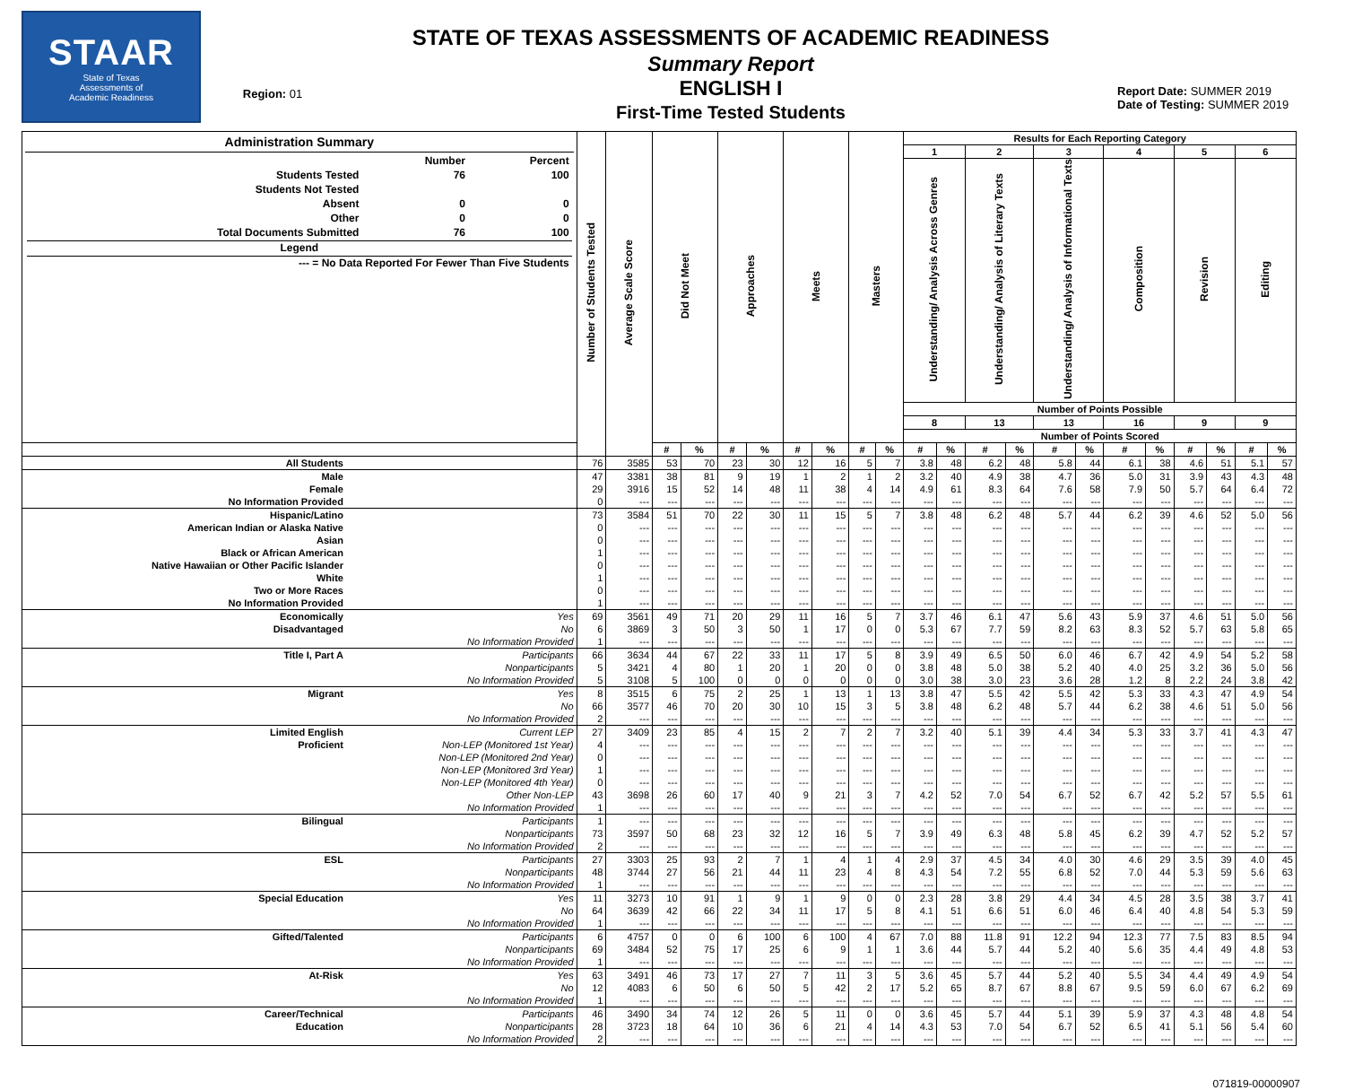STAAR
State of Texas
Assessments of
Academic Readiness
Region: 01
STATE OF TEXAS ASSESSMENTS OF ACADEMIC READINESS
Summary Report
ENGLISH I
First-Time Tested Students
Report Date: SUMMER 2019
Date of Testing: SUMMER 2019
| Administration Summary / / Number / Percent / / --- / --- / --- / / Students Tested / 76 / 100 / / Students Not Tested / / / / Absent / 0 / 0 / / Other / 0 / 0 / / Total Documents Submitted / 76 / 100 / / Legend / / / / --- = No Data Reported For Fewer Than Five Students / / / | | Number of Students Tested | Average Scale Score | Did Not Meet | | Approaches | | Meets | | Masters | | Results for Each Reporting Category | | | | | | | | | | | |
| --- | --- | --- | --- | --- | --- | --- | --- | --- | --- | --- | --- | --- | --- | --- | --- | --- | --- | --- | --- | --- | --- | --- | --- |
| | | | | | | | | | | | | 1 | | 2 | | 3 | | 4 | | 5 | | 6 | |
| | | | | | | | | | | | | Understanding/ Analysis Across Genres | | Understanding/ Analysis of Literary Texts | | Understanding/ Analysis of Informational Texts | | Composition | | Revision | | Editing | |
| | | | | | | | | | | | | Number of Points Possible | | | | | | | | | | | |
| | | | | | | | | | | | | 8 | | 13 | | 13 | | 16 | | 9 | | 9 | |
| | | | | | | | | | | | | Number of Points Scored | | | | | | | | | | | |
| | | | | # | % | # | % | # | % | # | % | # | % | # | % | # | % | # | % | # | % | # | % |
| All Students | | 76 | 3585 | 53 | 70 | 23 | 30 | 12 | 16 | 5 | 7 | 3.8 | 48 | 6.2 | 48 | 5.8 | 44 | 6.1 | 38 | 4.6 | 51 | 5.1 | 57 |
| Male | | 47 | 3381 | 38 | 81 | 9 | 19 | 1 | 2 | 1 | 2 | 3.2 | 40 | 4.9 | 38 | 4.7 | 36 | 5.0 | 31 | 3.9 | 43 | 4.3 | 48 |
| Female | | 29 | 3916 | 15 | 52 | 14 | 48 | 11 | 38 | 4 | 14 | 4.9 | 61 | 8.3 | 64 | 7.6 | 58 | 7.9 | 50 | 5.7 | 64 | 6.4 | 72 |
| No Information Provided | | 0 | --- | --- | --- | --- | --- | --- | --- | --- | --- | --- | --- | --- | --- | --- | --- | --- | --- | --- | --- | --- | --- |
| Hispanic/Latino | | 73 | 3584 | 51 | 70 | 22 | 30 | 11 | 15 | 5 | 7 | 3.8 | 48 | 6.2 | 48 | 5.7 | 44 | 6.2 | 39 | 4.6 | 52 | 5.0 | 56 |
| American Indian or Alaska Native | | 0 | --- | --- | --- | --- | --- | --- | --- | --- | --- | --- | --- | --- | --- | --- | --- | --- | --- | --- | --- | --- | --- |
| Asian | | 0 | --- | --- | --- | --- | --- | --- | --- | --- | --- | --- | --- | --- | --- | --- | --- | --- | --- | --- | --- | --- | --- |
| Black or African American | | 1 | --- | --- | --- | --- | --- | --- | --- | --- | --- | --- | --- | --- | --- | --- | --- | --- | --- | --- | --- | --- | --- |
| Native Hawaiian or Other Pacific Islander | | 0 | --- | --- | --- | --- | --- | --- | --- | --- | --- | --- | --- | --- | --- | --- | --- | --- | --- | --- | --- | --- | --- |
| White | | 1 | --- | --- | --- | --- | --- | --- | --- | --- | --- | --- | --- | --- | --- | --- | --- | --- | --- | --- | --- | --- | --- |
| Two or More Races | | 0 | --- | --- | --- | --- | --- | --- | --- | --- | --- | --- | --- | --- | --- | --- | --- | --- | --- | --- | --- | --- | --- |
| No Information Provided | | 1 | --- | --- | --- | --- | --- | --- | --- | --- | --- | --- | --- | --- | --- | --- | --- | --- | --- | --- | --- | --- | --- |
| Economically | Yes | 69 | 3561 | 49 | 71 | 20 | 29 | 11 | 16 | 5 | 7 | 3.7 | 46 | 6.1 | 47 | 5.6 | 43 | 5.9 | 37 | 4.6 | 51 | 5.0 | 56 |
| Disadvantaged | No | 6 | 3869 | 3 | 50 | 3 | 50 | 1 | 17 | 0 | 0 | 5.3 | 67 | 7.7 | 59 | 8.2 | 63 | 8.3 | 52 | 5.7 | 63 | 5.8 | 65 |
| | No Information Provided | 1 | --- | --- | --- | --- | --- | --- | --- | --- | --- | --- | --- | --- | --- | --- | --- | --- | --- | --- | --- | --- | --- |
| Title I, Part A | Participants | 66 | 3634 | 44 | 67 | 22 | 33 | 11 | 17 | 5 | 8 | 3.9 | 49 | 6.5 | 50 | 6.0 | 46 | 6.7 | 42 | 4.9 | 54 | 5.2 | 58 |
| | Nonparticipants | 5 | 3421 | 4 | 80 | 1 | 20 | 1 | 20 | 0 | 0 | 3.8 | 48 | 5.0 | 38 | 5.2 | 40 | 4.0 | 25 | 3.2 | 36 | 5.0 | 56 |
| | No Information Provided | 5 | 3108 | 5 | 100 | 0 | 0 | 0 | 0 | 0 | 0 | 3.0 | 38 | 3.0 | 23 | 3.6 | 28 | 1.2 | 8 | 2.2 | 24 | 3.8 | 42 |
| Migrant | Yes | 8 | 3515 | 6 | 75 | 2 | 25 | 1 | 13 | 1 | 13 | 3.8 | 47 | 5.5 | 42 | 5.5 | 42 | 5.3 | 33 | 4.3 | 47 | 4.9 | 54 |
| | No | 66 | 3577 | 46 | 70 | 20 | 30 | 10 | 15 | 3 | 5 | 3.8 | 48 | 6.2 | 48 | 5.7 | 44 | 6.2 | 38 | 4.6 | 51 | 5.0 | 56 |
| | No Information Provided | 2 | --- | --- | --- | --- | --- | --- | --- | --- | --- | --- | --- | --- | --- | --- | --- | --- | --- | --- | --- | --- | --- |
| Limited English | Current LEP | 27 | 3409 | 23 | 85 | 4 | 15 | 2 | 7 | 2 | 7 | 3.2 | 40 | 5.1 | 39 | 4.4 | 34 | 5.3 | 33 | 3.7 | 41 | 4.3 | 47 |
| Proficient | Non-LEP (Monitored 1st Year) | 4 | --- | --- | --- | --- | --- | --- | --- | --- | --- | --- | --- | --- | --- | --- | --- | --- | --- | --- | --- | --- | --- |
| | Non-LEP (Monitored 2nd Year) | 0 | --- | --- | --- | --- | --- | --- | --- | --- | --- | --- | --- | --- | --- | --- | --- | --- | --- | --- | --- | --- | --- |
| | Non-LEP (Monitored 3rd Year) | 1 | --- | --- | --- | --- | --- | --- | --- | --- | --- | --- | --- | --- | --- | --- | --- | --- | --- | --- | --- | --- | --- |
| | Non-LEP (Monitored 4th Year) | 0 | --- | --- | --- | --- | --- | --- | --- | --- | --- | --- | --- | --- | --- | --- | --- | --- | --- | --- | --- | --- | --- |
| | Other Non-LEP | 43 | 3698 | 26 | 60 | 17 | 40 | 9 | 21 | 3 | 7 | 4.2 | 52 | 7.0 | 54 | 6.7 | 52 | 6.7 | 42 | 5.2 | 57 | 5.5 | 61 |
| | No Information Provided | 1 | --- | --- | --- | --- | --- | --- | --- | --- | --- | --- | --- | --- | --- | --- | --- | --- | --- | --- | --- | --- | --- |
| Bilingual | Participants | 1 | --- | --- | --- | --- | --- | --- | --- | --- | --- | --- | --- | --- | --- | --- | --- | --- | --- | --- | --- | --- | --- |
| | Nonparticipants | 73 | 3597 | 50 | 68 | 23 | 32 | 12 | 16 | 5 | 7 | 3.9 | 49 | 6.3 | 48 | 5.8 | 45 | 6.2 | 39 | 4.7 | 52 | 5.2 | 57 |
| | No Information Provided | 2 | --- | --- | --- | --- | --- | --- | --- | --- | --- | --- | --- | --- | --- | --- | --- | --- | --- | --- | --- | --- | --- |
| ESL | Participants | 27 | 3303 | 25 | 93 | 2 | 7 | 1 | 4 | 1 | 4 | 2.9 | 37 | 4.5 | 34 | 4.0 | 30 | 4.6 | 29 | 3.5 | 39 | 4.0 | 45 |
| | Nonparticipants | 48 | 3744 | 27 | 56 | 21 | 44 | 11 | 23 | 4 | 8 | 4.3 | 54 | 7.2 | 55 | 6.8 | 52 | 7.0 | 44 | 5.3 | 59 | 5.6 | 63 |
| | No Information Provided | 1 | --- | --- | --- | --- | --- | --- | --- | --- | --- | --- | --- | --- | --- | --- | --- | --- | --- | --- | --- | --- | --- |
| Special Education | Yes | 11 | 3273 | 10 | 91 | 1 | 9 | 1 | 9 | 0 | 0 | 2.3 | 28 | 3.8 | 29 | 4.4 | 34 | 4.5 | 28 | 3.5 | 38 | 3.7 | 41 |
| | No | 64 | 3639 | 42 | 66 | 22 | 34 | 11 | 17 | 5 | 8 | 4.1 | 51 | 6.6 | 51 | 6.0 | 46 | 6.4 | 40 | 4.8 | 54 | 5.3 | 59 |
| | No Information Provided | 1 | --- | --- | --- | --- | --- | --- | --- | --- | --- | --- | --- | --- | --- | --- | --- | --- | --- | --- | --- | --- | --- |
| Gifted/Talented | Participants | 6 | 4757 | 0 | 0 | 6 | 100 | 6 | 100 | 4 | 67 | 7.0 | 88 | 11.8 | 91 | 12.2 | 94 | 12.3 | 77 | 7.5 | 83 | 8.5 | 94 |
| | Nonparticipants | 69 | 3484 | 52 | 75 | 17 | 25 | 6 | 9 | 1 | 1 | 3.6 | 44 | 5.7 | 44 | 5.2 | 40 | 5.6 | 35 | 4.4 | 49 | 4.8 | 53 |
| | No Information Provided | 1 | --- | --- | --- | --- | --- | --- | --- | --- | --- | --- | --- | --- | --- | --- | --- | --- | --- | --- | --- | --- | --- |
| At-Risk | Yes | 63 | 3491 | 46 | 73 | 17 | 27 | 7 | 11 | 3 | 5 | 3.6 | 45 | 5.7 | 44 | 5.2 | 40 | 5.5 | 34 | 4.4 | 49 | 4.9 | 54 |
| | No | 12 | 4083 | 6 | 50 | 6 | 50 | 5 | 42 | 2 | 17 | 5.2 | 65 | 8.7 | 67 | 8.8 | 67 | 9.5 | 59 | 6.0 | 67 | 6.2 | 69 |
| | No Information Provided | 1 | --- | --- | --- | --- | --- | --- | --- | --- | --- | --- | --- | --- | --- | --- | --- | --- | --- | --- | --- | --- | --- |
| Career/Technical | Participants | 46 | 3490 | 34 | 74 | 12 | 26 | 5 | 11 | 0 | 0 | 3.6 | 45 | 5.7 | 44 | 5.1 | 39 | 5.9 | 37 | 4.3 | 48 | 4.8 | 54 |
| Education | Nonparticipants | 28 | 3723 | 18 | 64 | 10 | 36 | 6 | 21 | 4 | 14 | 4.3 | 53 | 7.0 | 54 | 6.7 | 52 | 6.5 | 41 | 5.1 | 56 | 5.4 | 60 |
| | No Information Provided | 2 | --- | --- | --- | --- | --- | --- | --- | --- | --- | --- | --- | --- | --- | --- | --- | --- | --- | --- | --- | --- | --- |
071819-00000907